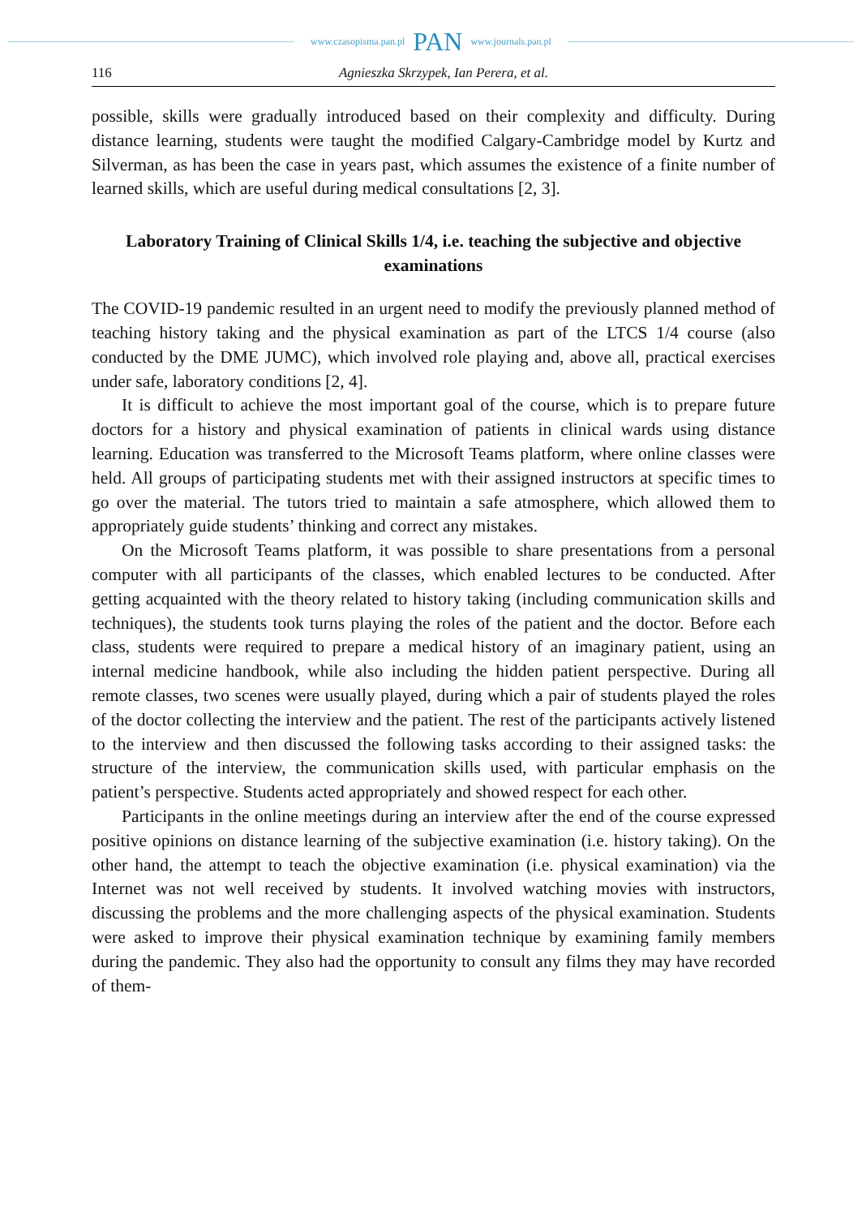www.czasopisma.pan.pl PAN www.journals.pan.pl
116 Agnieszka Skrzypek, Ian Perera, et al.
possible, skills were gradually introduced based on their complexity and difficulty. During distance learning, students were taught the modified Calgary-Cambridge model by Kurtz and Silverman, as has been the case in years past, which assumes the existence of a finite number of learned skills, which are useful during medical consultations [2, 3].
Laboratory Training of Clinical Skills 1/4, i.e. teaching the subjective and objective examinations
The COVID-19 pandemic resulted in an urgent need to modify the previously planned method of teaching history taking and the physical examination as part of the LTCS 1/4 course (also conducted by the DME JUMC), which involved role playing and, above all, practical exercises under safe, laboratory conditions [2, 4].
It is difficult to achieve the most important goal of the course, which is to prepare future doctors for a history and physical examination of patients in clinical wards using distance learning. Education was transferred to the Microsoft Teams platform, where online classes were held. All groups of participating students met with their assigned instructors at specific times to go over the material. The tutors tried to maintain a safe atmosphere, which allowed them to appropriately guide students’ thinking and correct any mistakes.
On the Microsoft Teams platform, it was possible to share presentations from a personal computer with all participants of the classes, which enabled lectures to be conducted. After getting acquainted with the theory related to history taking (including communication skills and techniques), the students took turns playing the roles of the patient and the doctor. Before each class, students were required to prepare a medical history of an imaginary patient, using an internal medicine handbook, while also including the hidden patient perspective. During all remote classes, two scenes were usually played, during which a pair of students played the roles of the doctor collecting the interview and the patient. The rest of the participants actively listened to the interview and then discussed the following tasks according to their assigned tasks: the structure of the interview, the communication skills used, with particular emphasis on the patient’s perspective. Students acted appropriately and showed respect for each other.
Participants in the online meetings during an interview after the end of the course expressed positive opinions on distance learning of the subjective examination (i.e. history taking). On the other hand, the attempt to teach the objective examination (i.e. physical examination) via the Internet was not well received by students. It involved watching movies with instructors, discussing the problems and the more challenging aspects of the physical examination. Students were asked to improve their physical examination technique by examining family members during the pandemic. They also had the opportunity to consult any films they may have recorded of them-